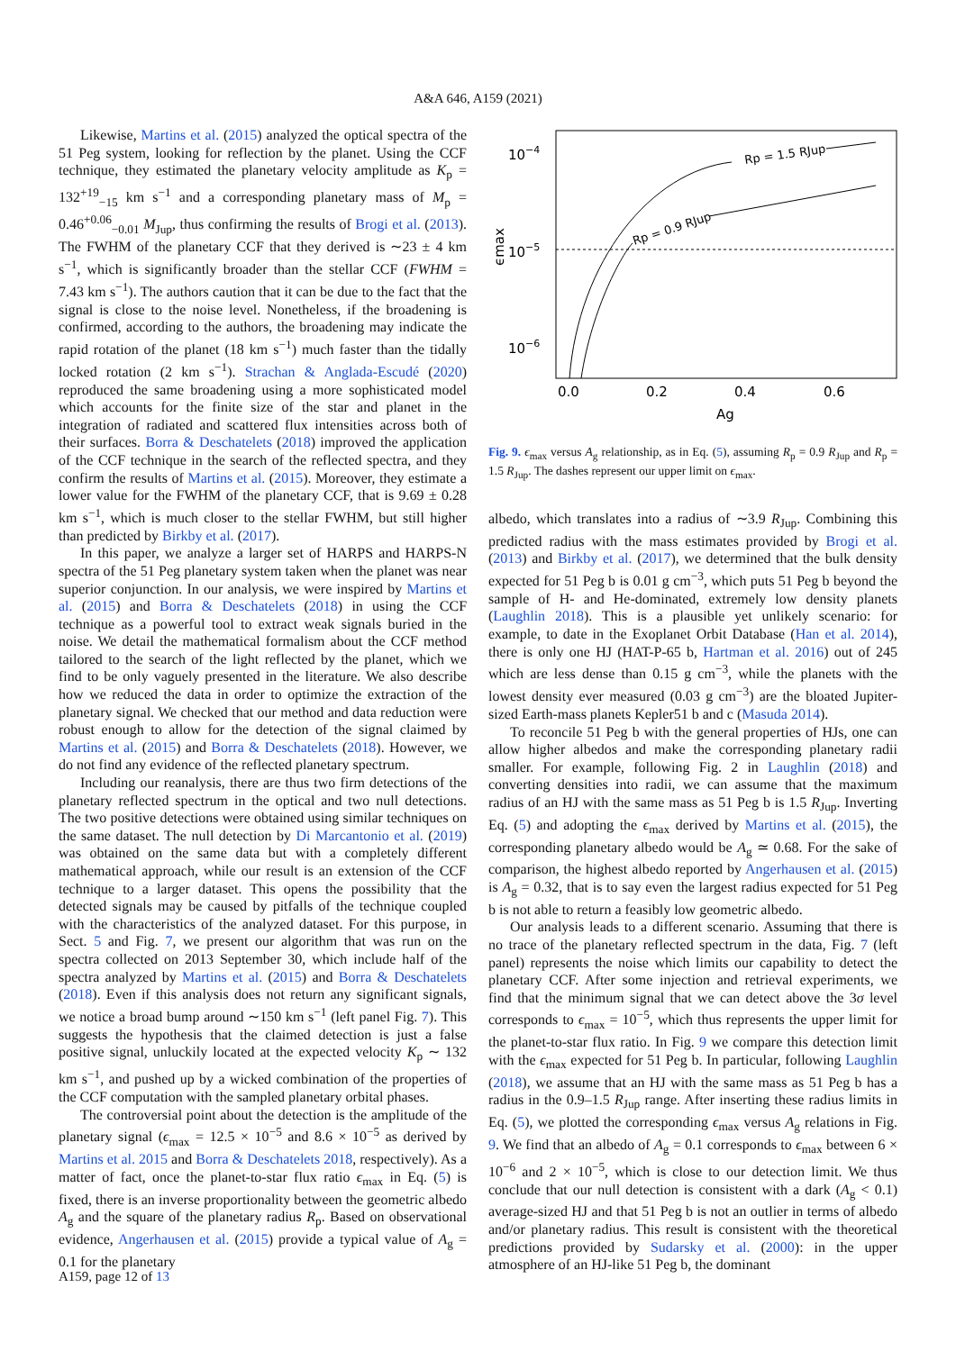A&A 646, A159 (2021)
Likewise, Martins et al. (2015) analyzed the optical spectra of the 51 Peg system, looking for reflection by the planet. Using the CCF technique, they estimated the planetary velocity amplitude as K<sub>p</sub> = 132<sup>+19</sup><sub>−15</sub> km s<sup>−1</sup> and a corresponding planetary mass of M<sub>p</sub> = 0.46<sup>+0.06</sup><sub>−0.01</sub> M<sub>Jup</sub>, thus confirming the results of Brogi et al. (2013). The FWHM of the planetary CCF that they derived is ∼23 ± 4 km s<sup>−1</sup>, which is significantly broader than the stellar CCF (FWHM = 7.43 km s<sup>−1</sup>). The authors caution that it can be due to the fact that the signal is close to the noise level. Nonetheless, if the broadening is confirmed, according to the authors, the broadening may indicate the rapid rotation of the planet (18 km s<sup>−1</sup>) much faster than the tidally locked rotation (2 km s<sup>−1</sup>). Strachan & Anglada-Escudé (2020) reproduced the same broadening using a more sophisticated model which accounts for the finite size of the star and planet in the integration of radiated and scattered flux intensities across both of their surfaces. Borra & Deschatelets (2018) improved the application of the CCF technique in the search of the reflected spectra, and they confirm the results of Martins et al. (2015). Moreover, they estimate a lower value for the FWHM of the planetary CCF, that is 9.69 ± 0.28 km s<sup>−1</sup>, which is much closer to the stellar FWHM, but still higher than predicted by Birkby et al. (2017).
In this paper, we analyze a larger set of HARPS and HARPS-N spectra of the 51 Peg planetary system taken when the planet was near superior conjunction. In our analysis, we were inspired by Martins et al. (2015) and Borra & Deschatelets (2018) in using the CCF technique as a powerful tool to extract weak signals buried in the noise. We detail the mathematical formalism about the CCF method tailored to the search of the light reflected by the planet, which we find to be only vaguely presented in the literature. We also describe how we reduced the data in order to optimize the extraction of the planetary signal. We checked that our method and data reduction were robust enough to allow for the detection of the signal claimed by Martins et al. (2015) and Borra & Deschatelets (2018). However, we do not find any evidence of the reflected planetary spectrum.
Including our reanalysis, there are thus two firm detections of the planetary reflected spectrum in the optical and two null detections. The two positive detections were obtained using similar techniques on the same dataset. The null detection by Di Marcantonio et al. (2019) was obtained on the same data but with a completely different mathematical approach, while our result is an extension of the CCF technique to a larger dataset. This opens the possibility that the detected signals may be caused by pitfalls of the technique coupled with the characteristics of the analyzed dataset. For this purpose, in Sect. 5 and Fig. 7, we present our algorithm that was run on the spectra collected on 2013 September 30, which include half of the spectra analyzed by Martins et al. (2015) and Borra & Deschatelets (2018). Even if this analysis does not return any significant signals, we notice a broad bump around ∼150 km s<sup>−1</sup> (left panel Fig. 7). This suggests the hypothesis that the claimed detection is just a false positive signal, unluckily located at the expected velocity K<sub>p</sub> ∼ 132 km s<sup>−1</sup>, and pushed up by a wicked combination of the properties of the CCF computation with the sampled planetary orbital phases.
The controversial point about the detection is the amplitude of the planetary signal (ϵ<sub>max</sub> = 12.5 × 10<sup>−5</sup> and 8.6 × 10<sup>−5</sup> as derived by Martins et al. 2015 and Borra & Deschatelets 2018, respectively). As a matter of fact, once the planet-to-star flux ratio ϵ<sub>max</sub> in Eq. (5) is fixed, there is an inverse proportionality between the geometric albedo A<sub>g</sub> and the square of the planetary radius R<sub>p</sub>. Based on observational evidence, Angerhausen et al. (2015) provide a typical value of A<sub>g</sub> = 0.1 for the planetary
10−4
10−5
10−6
ϵmax
Rp = 1.5 RJup
Rp = 0.9 RJup
0.0
0.2
0.4
0.6
Ag
Fig. 9. ϵ<sub>max</sub> versus A<sub>g</sub> relationship, as in Eq. (5), assuming R<sub>p</sub> = 0.9 R<sub>Jup</sub> and R<sub>p</sub> = 1.5 R<sub>Jup</sub>. The dashes represent our upper limit on ϵ<sub>max</sub>.
albedo, which translates into a radius of ∼3.9 R<sub>Jup</sub>. Combining this predicted radius with the mass estimates provided by Brogi et al. (2013) and Birkby et al. (2017), we determined that the bulk density expected for 51 Peg b is 0.01 g cm<sup>−3</sup>, which puts 51 Peg b beyond the sample of H- and He-dominated, extremely low density planets (Laughlin 2018). This is a plausible yet unlikely scenario: for example, to date in the Exoplanet Orbit Database (Han et al. 2014), there is only one HJ (HAT-P-65 b, Hartman et al. 2016) out of 245 which are less dense than 0.15 g cm<sup>−3</sup>, while the planets with the lowest density ever measured (0.03 g cm<sup>−3</sup>) are the bloated Jupiter-sized Earth-mass planets Kepler51 b and c (Masuda 2014).
To reconcile 51 Peg b with the general properties of HJs, one can allow higher albedos and make the corresponding planetary radii smaller. For example, following Fig. 2 in Laughlin (2018) and converting densities into radii, we can assume that the maximum radius of an HJ with the same mass as 51 Peg b is 1.5 R<sub>Jup</sub>. Inverting Eq. (5) and adopting the ϵ<sub>max</sub> derived by Martins et al. (2015), the corresponding planetary albedo would be A<sub>g</sub> ≃ 0.68. For the sake of comparison, the highest albedo reported by Angerhausen et al. (2015) is A<sub>g</sub> = 0.32, that is to say even the largest radius expected for 51 Peg b is not able to return a feasibly low geometric albedo.
Our analysis leads to a different scenario. Assuming that there is no trace of the planetary reflected spectrum in the data, Fig. 7 (left panel) represents the noise which limits our capability to detect the planetary CCF. After some injection and retrieval experiments, we find that the minimum signal that we can detect above the 3σ level corresponds to ϵ<sub>max</sub> = 10<sup>−5</sup>, which thus represents the upper limit for the planet-to-star flux ratio. In Fig. 9 we compare this detection limit with the ϵ<sub>max</sub> expected for 51 Peg b. In particular, following Laughlin (2018), we assume that an HJ with the same mass as 51 Peg b has a radius in the 0.9–1.5 R<sub>Jup</sub> range. After inserting these radius limits in Eq. (5), we plotted the corresponding ϵ<sub>max</sub> versus A<sub>g</sub> relations in Fig. 9. We find that an albedo of A<sub>g</sub> = 0.1 corresponds to ϵ<sub>max</sub> between 6 × 10<sup>−6</sup> and 2 × 10<sup>−5</sup>, which is close to our detection limit. We thus conclude that our null detection is consistent with a dark (A<sub>g</sub> < 0.1) average-sized HJ and that 51 Peg b is not an outlier in terms of albedo and/or planetary radius. This result is consistent with the theoretical predictions provided by Sudarsky et al. (2000): in the upper atmosphere of an HJ-like 51 Peg b, the dominant
A159, page 12 of 13